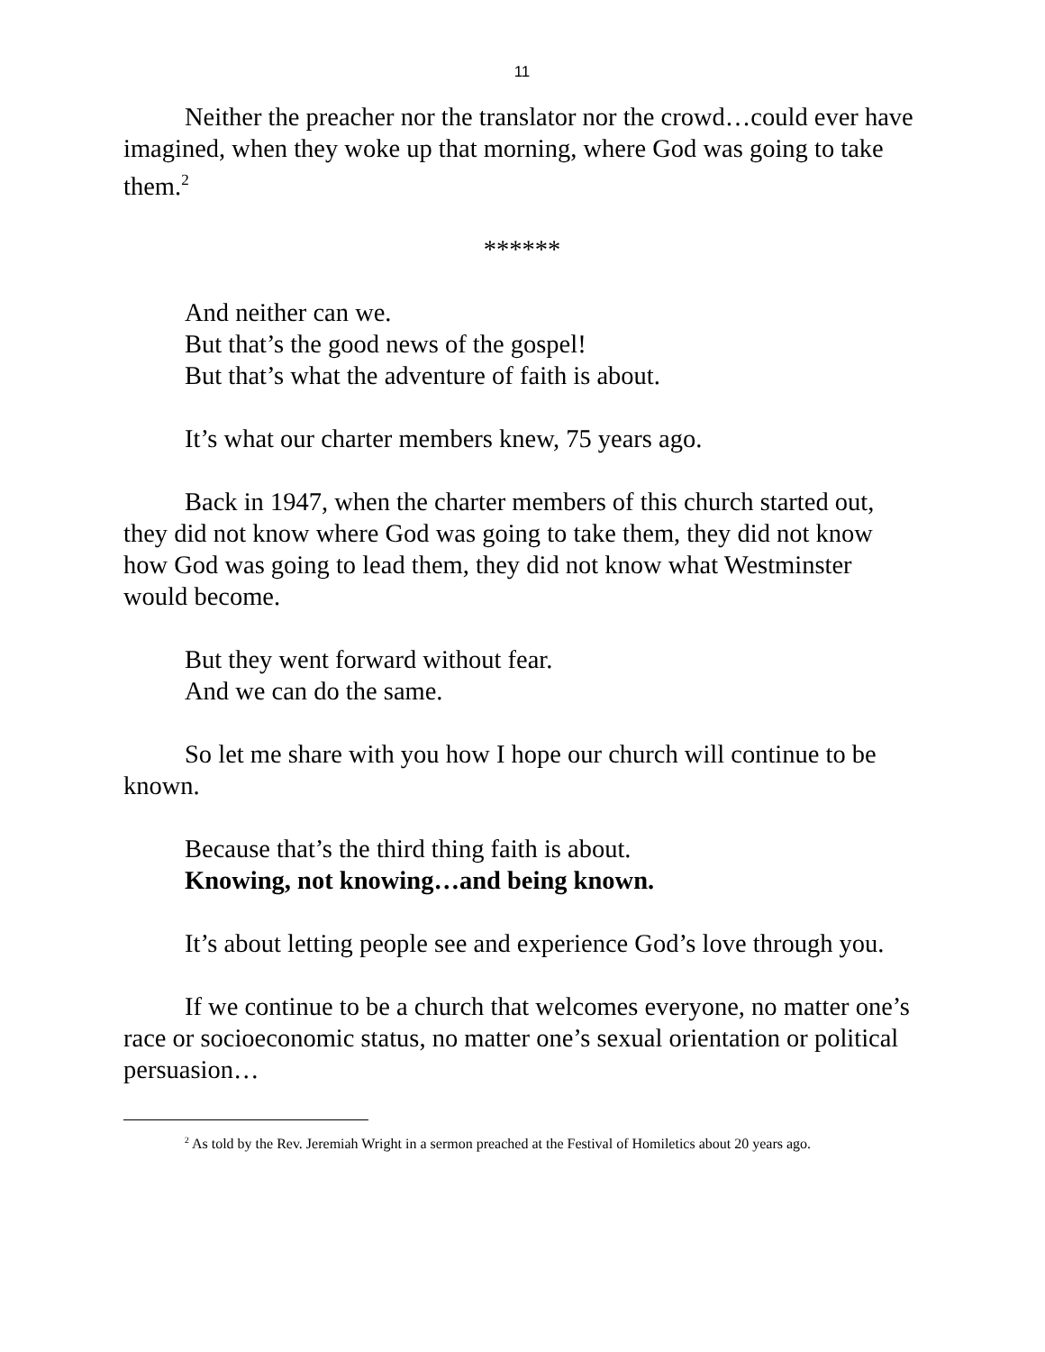11
Neither the preacher nor the translator nor the crowd…could ever have imagined, when they woke up that morning, where God was going to take them.<sup>2</sup>
******
And neither can we.
But that’s the good news of the gospel!
But that’s what the adventure of faith is about.
It’s what our charter members knew, 75 years ago.
Back in 1947, when the charter members of this church started out, they did not know where God was going to take them, they did not know how God was going to lead them, they did not know what Westminster would become.
But they went forward without fear.
And we can do the same.
So let me share with you how I hope our church will continue to be known.
Because that’s the third thing faith is about.
Knowing, not knowing…and being known.
It’s about letting people see and experience God’s love through you.
If we continue to be a church that welcomes everyone, no matter one’s race or socioeconomic status, no matter one’s sexual orientation or political persuasion…
<sup>2</sup> As told by the Rev. Jeremiah Wright in a sermon preached at the Festival of Homiletics about 20 years ago.